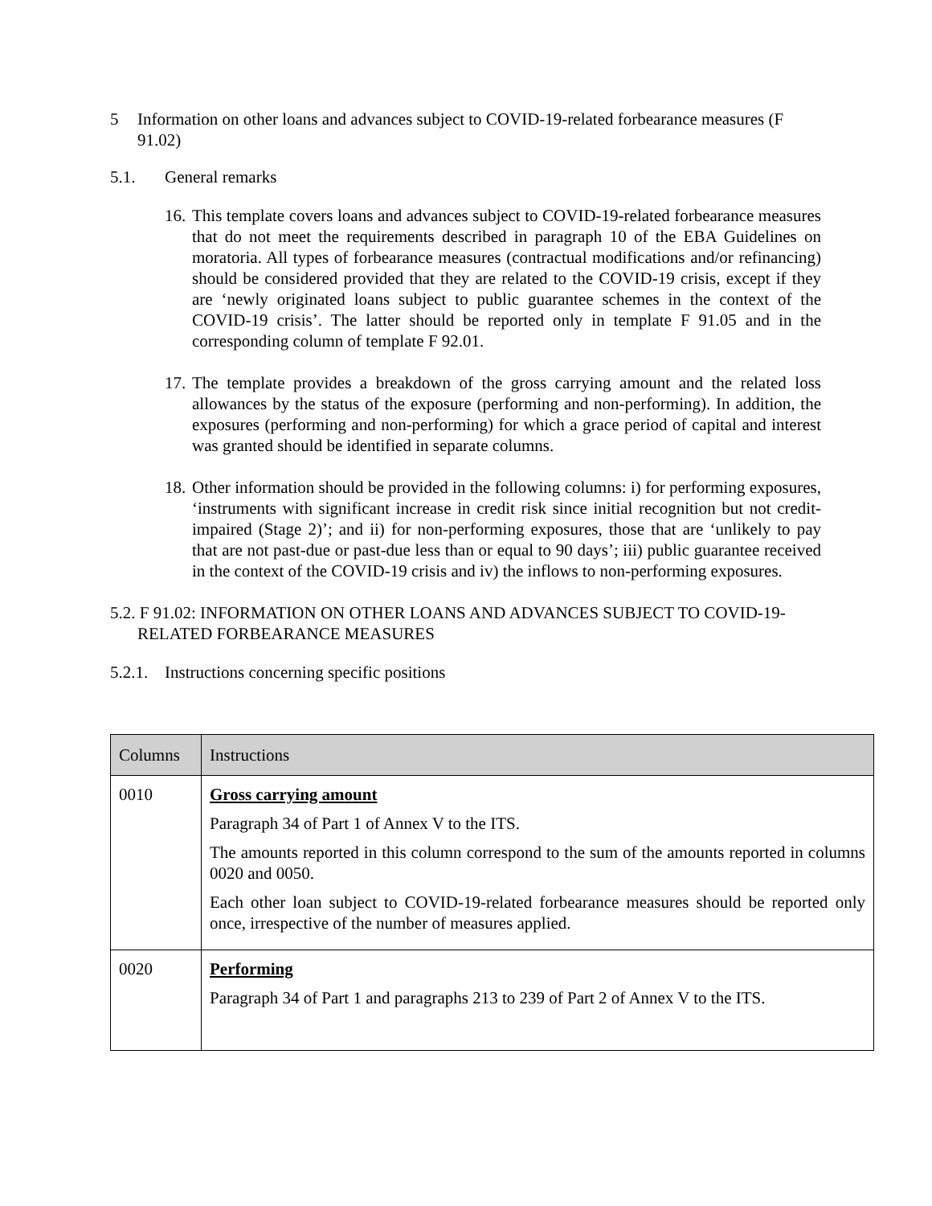5 Information on other loans and advances subject to COVID-19-related forbearance measures (F 91.02)
5.1. General remarks
16. This template covers loans and advances subject to COVID-19-related forbearance measures that do not meet the requirements described in paragraph 10 of the EBA Guidelines on moratoria. All types of forbearance measures (contractual modifications and/or refinancing) should be considered provided that they are related to the COVID-19 crisis, except if they are ‘newly originated loans subject to public guarantee schemes in the context of the COVID-19 crisis’. The latter should be reported only in template F 91.05 and in the corresponding column of template F 92.01.
17. The template provides a breakdown of the gross carrying amount and the related loss allowances by the status of the exposure (performing and non-performing). In addition, the exposures (performing and non-performing) for which a grace period of capital and interest was granted should be identified in separate columns.
18. Other information should be provided in the following columns: i) for performing exposures, ‘instruments with significant increase in credit risk since initial recognition but not credit-impaired (Stage 2)’; and ii) for non-performing exposures, those that are ‘unlikely to pay that are not past-due or past-due less than or equal to 90 days’; iii) public guarantee received in the context of the COVID-19 crisis and iv) the inflows to non-performing exposures.
5.2. F 91.02: INFORMATION ON OTHER LOANS AND ADVANCES SUBJECT TO COVID-19-RELATED FORBEARANCE MEASURES
5.2.1. Instructions concerning specific positions
| Columns | Instructions |
| --- | --- |
| 0010 | Gross carrying amount Paragraph 34 of Part 1 of Annex V to the ITS. The amounts reported in this column correspond to the sum of the amounts reported in columns 0020 and 0050. Each other loan subject to COVID-19-related forbearance measures should be reported only once, irrespective of the number of measures applied. |
| 0020 | Performing Paragraph 34 of Part 1 and paragraphs 213 to 239 of Part 2 of Annex V to the ITS. |